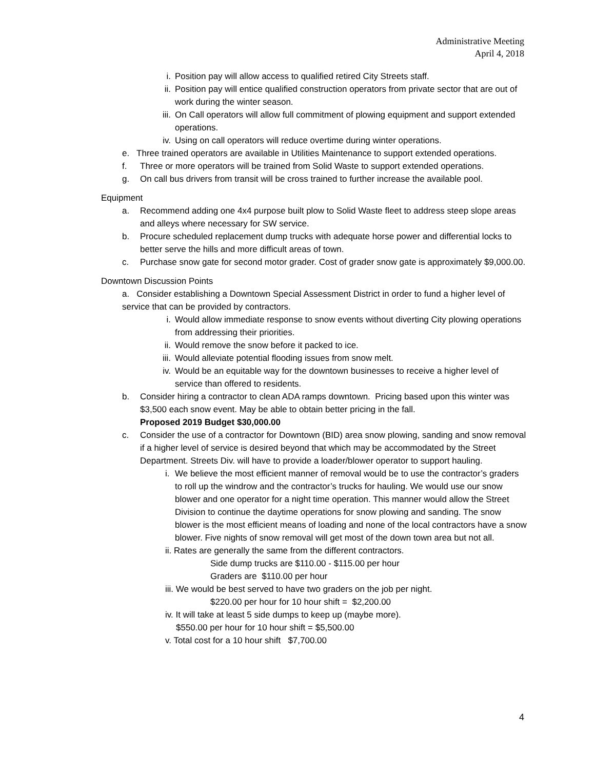Administrative Meeting
April 4, 2018
i. Position pay will allow access to qualified retired City Streets staff.
ii. Position pay will entice qualified construction operators from private sector that are out of work during the winter season.
iii. On Call operators will allow full commitment of plowing equipment and support extended operations.
iv. Using on call operators will reduce overtime during winter operations.
e. Three trained operators are available in Utilities Maintenance to support extended operations.
f. Three or more operators will be trained from Solid Waste to support extended operations.
g. On call bus drivers from transit will be cross trained to further increase the available pool.
Equipment
a. Recommend adding one 4x4 purpose built plow to Solid Waste fleet to address steep slope areas and alleys where necessary for SW service.
b. Procure scheduled replacement dump trucks with adequate horse power and differential locks to better serve the hills and more difficult areas of town.
c. Purchase snow gate for second motor grader. Cost of grader snow gate is approximately $9,000.00.
Downtown Discussion Points
a. Consider establishing a Downtown Special Assessment District in order to fund a higher level of service that can be provided by contractors.
i. Would allow immediate response to snow events without diverting City plowing operations from addressing their priorities.
ii. Would remove the snow before it packed to ice.
iii. Would alleviate potential flooding issues from snow melt.
iv. Would be an equitable way for the downtown businesses to receive a higher level of service than offered to residents.
b. Consider hiring a contractor to clean ADA ramps downtown. Pricing based upon this winter was $3,500 each snow event. May be able to obtain better pricing in the fall.
Proposed 2019 Budget $30,000.00
c. Consider the use of a contractor for Downtown (BID) area snow plowing, sanding and snow removal if a higher level of service is desired beyond that which may be accommodated by the Street Department. Streets Div. will have to provide a loader/blower operator to support hauling.
i. We believe the most efficient manner of removal would be to use the contractor’s graders to roll up the windrow and the contractor’s trucks for hauling. We would use our snow blower and one operator for a night time operation. This manner would allow the Street Division to continue the daytime operations for snow plowing and sanding. The snow blower is the most efficient means of loading and none of the local contractors have a snow blower. Five nights of snow removal will get most of the down town area but not all.
ii. Rates are generally the same from the different contractors.
Side dump trucks are $110.00 - $115.00 per hour
Graders are $110.00 per hour
iii. We would be best served to have two graders on the job per night.
$220.00 per hour for 10 hour shift = $2,200.00
iv. It will take at least 5 side dumps to keep up (maybe more).
$550.00 per hour for 10 hour shift = $5,500.00
v. Total cost for a 10 hour shift $7,700.00
4